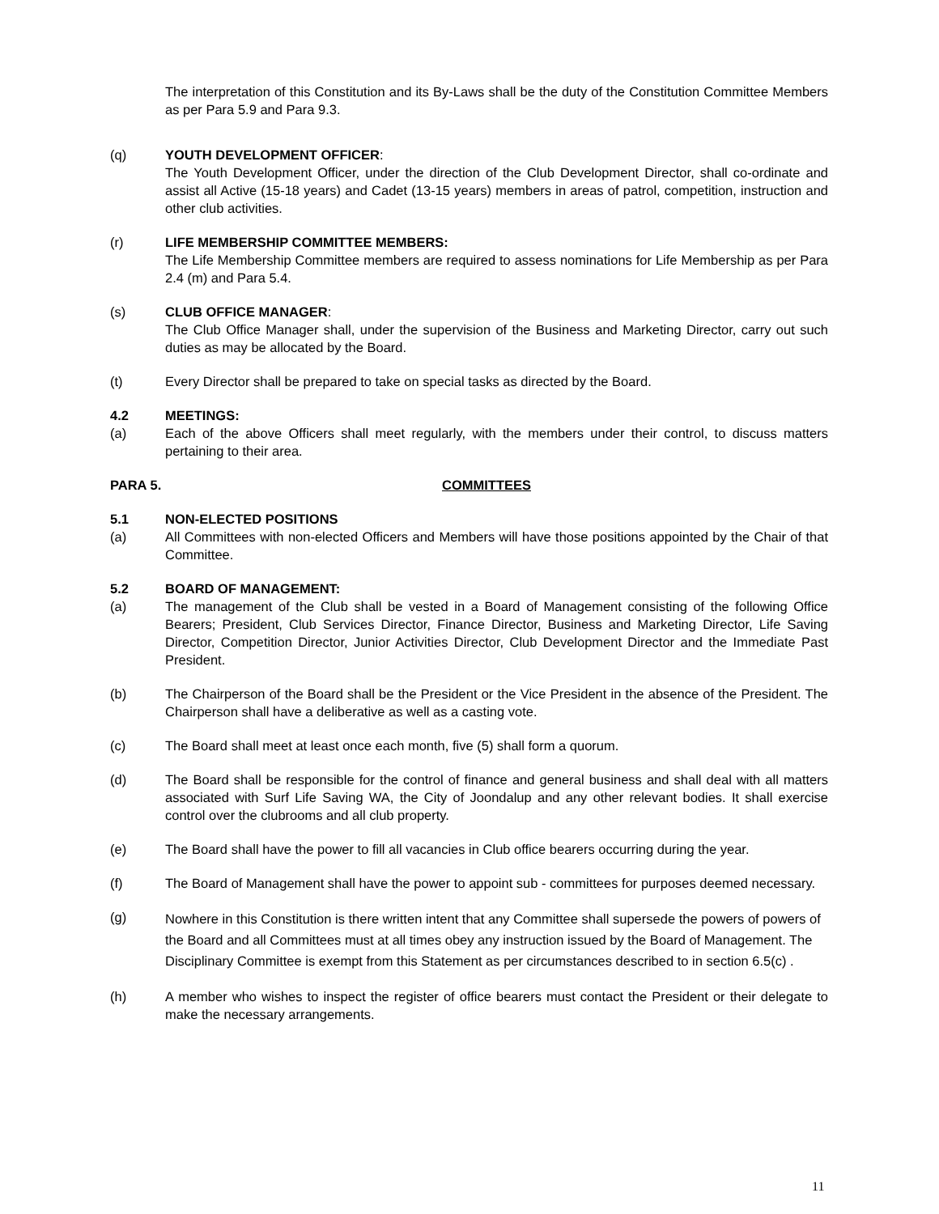The interpretation of this Constitution and its By-Laws shall be the duty of the Constitution Committee Members as per Para 5.9 and Para 9.3.
(q) YOUTH DEVELOPMENT OFFICER:
The Youth Development Officer, under the direction of the Club Development Director, shall co-ordinate and assist all Active (15-18 years) and Cadet (13-15 years) members in areas of patrol, competition, instruction and other club activities.
(r) LIFE MEMBERSHIP COMMITTEE MEMBERS:
The Life Membership Committee members are required to assess nominations for Life Membership as per Para 2.4 (m) and Para 5.4.
(s) CLUB OFFICE MANAGER:
The Club Office Manager shall, under the supervision of the Business and Marketing Director, carry out such duties as may be allocated by the Board.
(t) Every Director shall be prepared to take on special tasks as directed by the Board.
4.2 MEETINGS:
(a) Each of the above Officers shall meet regularly, with the members under their control, to discuss matters pertaining to their area.
PARA 5. COMMITTEES
5.1 NON-ELECTED POSITIONS
(a) All Committees with non-elected Officers and Members will have those positions appointed by the Chair of that Committee.
5.2 BOARD OF MANAGEMENT:
(a) The management of the Club shall be vested in a Board of Management consisting of the following Office Bearers; President, Club Services Director, Finance Director, Business and Marketing Director, Life Saving Director, Competition Director, Junior Activities Director, Club Development Director and the Immediate Past President.
(b) The Chairperson of the Board shall be the President or the Vice President in the absence of the President. The Chairperson shall have a deliberative as well as a casting vote.
(c) The Board shall meet at least once each month, five (5) shall form a quorum.
(d) The Board shall be responsible for the control of finance and general business and shall deal with all matters associated with Surf Life Saving WA, the City of Joondalup and any other relevant bodies. It shall exercise control over the clubrooms and all club property.
(e) The Board shall have the power to fill all vacancies in Club office bearers occurring during the year.
(f) The Board of Management shall have the power to appoint sub - committees for purposes deemed necessary.
(g)
Nowhere in this Constitution is there written intent that any Committee shall supersede the powers of powers of the Board and all Committees must at all times obey any instruction issued by the Board of Management. The Disciplinary Committee is exempt from this Statement as per circumstances described to in section 6.5(c) .
(h) A member who wishes to inspect the register of office bearers must contact the President or their delegate to make the necessary arrangements.
11